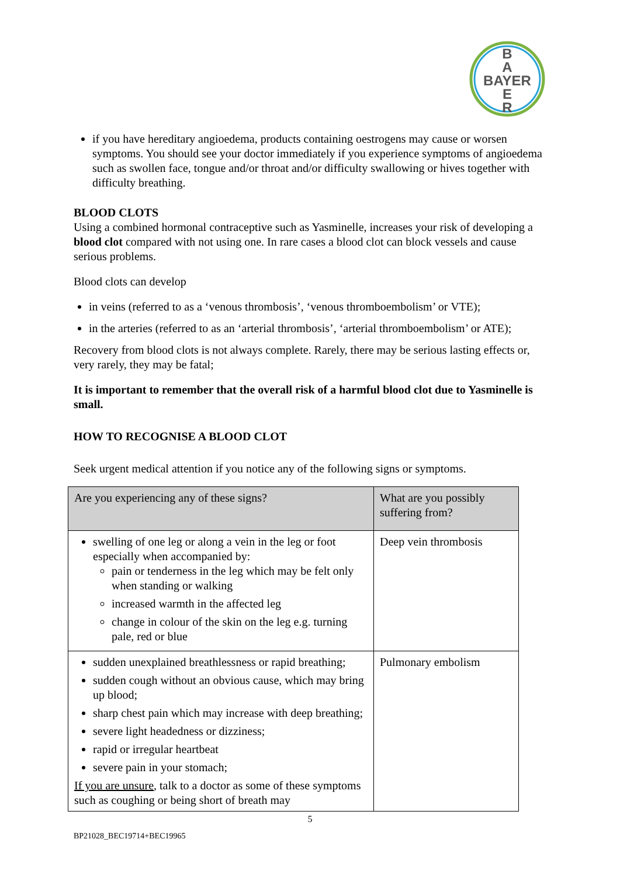B
A
BAYER
E
R
if you have hereditary angioedema, products containing oestrogens may cause or worsen symptoms. You should see your doctor immediately if you experience symptoms of angioedema such as swollen face, tongue and/or throat and/or difficulty swallowing or hives together with difficulty breathing.
BLOOD CLOTS
Using a combined hormonal contraceptive such as Yasminelle, increases your risk of developing a blood clot compared with not using one. In rare cases a blood clot can block vessels and cause serious problems.
Blood clots can develop
in veins (referred to as a ‘venous thrombosis’, ‘venous thromboembolism’ or VTE);
in the arteries (referred to as an ‘arterial thrombosis’, ‘arterial thromboembolism’ or ATE);
Recovery from blood clots is not always complete. Rarely, there may be serious lasting effects or, very rarely, they may be fatal;
It is important to remember that the overall risk of a harmful blood clot due to Yasminelle is small.
HOW TO RECOGNISE A BLOOD CLOT
Seek urgent medical attention if you notice any of the following signs or symptoms.
| Are you experiencing any of these signs? | What are you possibly suffering from? |
| swelling of one leg or along a vein in the leg or foot especially when accompanied by: pain or tenderness in the leg which may be felt only when standing or walking increased warmth in the affected leg change in colour of the skin on the leg e.g. turning pale, red or blue | Deep vein thrombosis |
| sudden unexplained breathlessness or rapid breathing; sudden cough without an obvious cause, which may bring up blood; sharp chest pain which may increase with deep breathing; severe light headedness or dizziness; rapid or irregular heartbeat severe pain in your stomach; If you are unsure , talk to a doctor as some of these symptoms such as coughing or being short of breath may | Pulmonary embolism |
5
BP21028_BEC19714+BEC19965